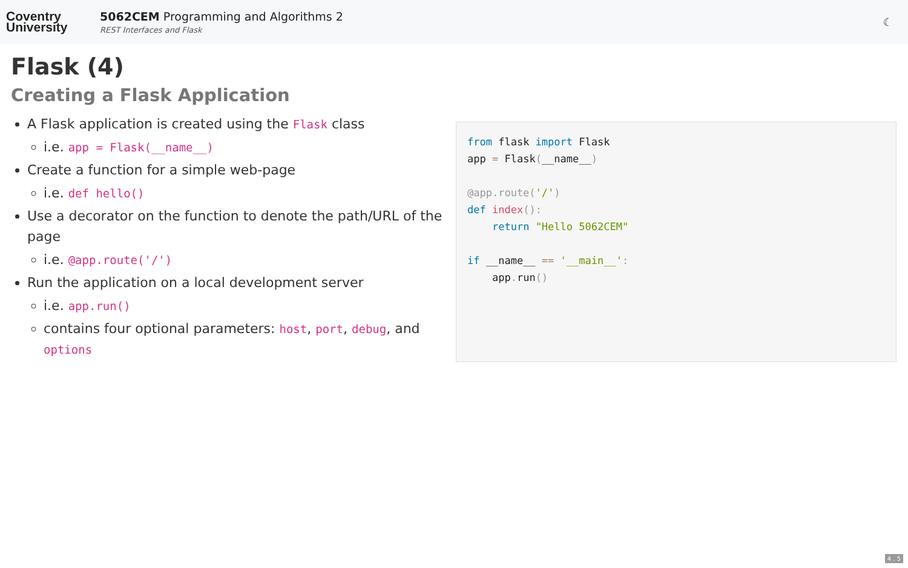Coventry
University
5062CEM Programming and Algorithms 2
REST Interfaces and Flask
☾
Flask (4)
Creating a Flask Application
A Flask application is created using the Flask class
i.e. app = Flask(__name__)
Create a function for a simple web-page
i.e. def hello()
Use a decorator on the function to denote the path/URL of the page
i.e. @app.route('/')
Run the application on a local development server
i.e. app.run()
contains four optional parameters: host, port, debug, and options
from flask import Flask
app = Flask(__name__)

@app.route('/')
def index():
    return "Hello 5062CEM"

if __name__ == '__main__':
    app. run()
4 . 5